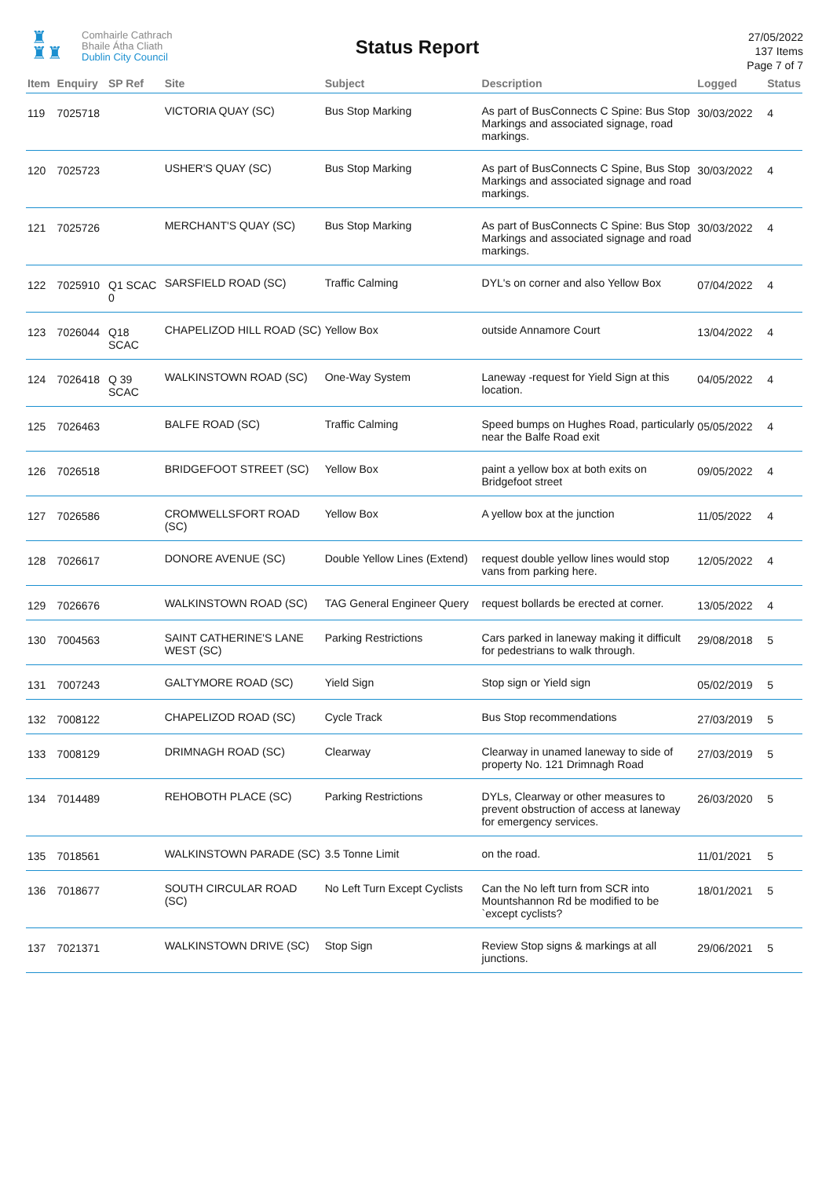♜
♜♜
Comhairle Cathrach
Bhaile Átha Cliath
Dublin City Council
Status Report
27/05/2022
137 Items
Page 7 of 7
| Item | Enquiry | SP Ref | Site | Subject | Description | Logged | Status |
| --- | --- | --- | --- | --- | --- | --- | --- |
| 119 | 7025718 | | VICTORIA QUAY (SC) | Bus Stop Marking | As part of BusConnects C Spine: Bus Stop Markings and associated signage, road markings. | 30/03/2022 | 4 |
| 120 | 7025723 | | USHER'S QUAY (SC) | Bus Stop Marking | As part of BusConnects C Spine, Bus Stop Markings and associated signage and road markings. | 30/03/2022 | 4 |
| 121 | 7025726 | | MERCHANT'S QUAY (SC) | Bus Stop Marking | As part of BusConnects C Spine: Bus Stop Markings and associated signage and road markings. | 30/03/2022 | 4 |
| 122 | 7025910 | Q1 SCAC 0 | SARSFIELD ROAD (SC) | Traffic Calming | DYL's on corner and also Yellow Box | 07/04/2022 | 4 |
| 123 | 7026044 | Q18 SCAC | CHAPELIZOD HILL ROAD (SC) | Yellow Box | outside Annamore Court | 13/04/2022 | 4 |
| 124 | 7026418 | Q 39 SCAC | WALKINSTOWN ROAD (SC) | One-Way System | Laneway -request for Yield Sign at this location. | 04/05/2022 | 4 |
| 125 | 7026463 | | BALFE ROAD (SC) | Traffic Calming | Speed bumps on Hughes Road, particularly near the Balfe Road exit | 05/05/2022 | 4 |
| 126 | 7026518 | | BRIDGEFOOT STREET (SC) | Yellow Box | paint a yellow box at both exits on Bridgefoot street | 09/05/2022 | 4 |
| 127 | 7026586 | | CROMWELLSFORT ROAD (SC) | Yellow Box | A yellow box at the junction | 11/05/2022 | 4 |
| 128 | 7026617 | | DONORE AVENUE (SC) | Double Yellow Lines (Extend) | request double yellow lines would stop vans from parking here. | 12/05/2022 | 4 |
| 129 | 7026676 | | WALKINSTOWN ROAD (SC) | TAG General Engineer Query | request bollards be erected at corner. | 13/05/2022 | 4 |
| 130 | 7004563 | | SAINT CATHERINE'S LANE WEST (SC) | Parking Restrictions | Cars parked in laneway making it difficult for pedestrians to walk through. | 29/08/2018 | 5 |
| 131 | 7007243 | | GALTYMORE ROAD (SC) | Yield Sign | Stop sign or Yield sign | 05/02/2019 | 5 |
| 132 | 7008122 | | CHAPELIZOD ROAD (SC) | Cycle Track | Bus Stop recommendations | 27/03/2019 | 5 |
| 133 | 7008129 | | DRIMNAGH ROAD (SC) | Clearway | Clearway in unamed laneway to side of property No. 121 Drimnagh Road | 27/03/2019 | 5 |
| 134 | 7014489 | | REHOBOTH PLACE (SC) | Parking Restrictions | DYLs, Clearway or other measures to prevent obstruction of access at laneway for emergency services. | 26/03/2020 | 5 |
| 135 | 7018561 | | WALKINSTOWN PARADE (SC) | 3.5 Tonne Limit | on the road. | 11/01/2021 | 5 |
| 136 | 7018677 | | SOUTH CIRCULAR ROAD (SC) | No Left Turn Except Cyclists | Can the No left turn from SCR into Mountshannon Rd be modified to be `except cyclists? | 18/01/2021 | 5 |
| 137 | 7021371 | | WALKINSTOWN DRIVE (SC) | Stop Sign | Review Stop signs & markings at all junctions. | 29/06/2021 | 5 |